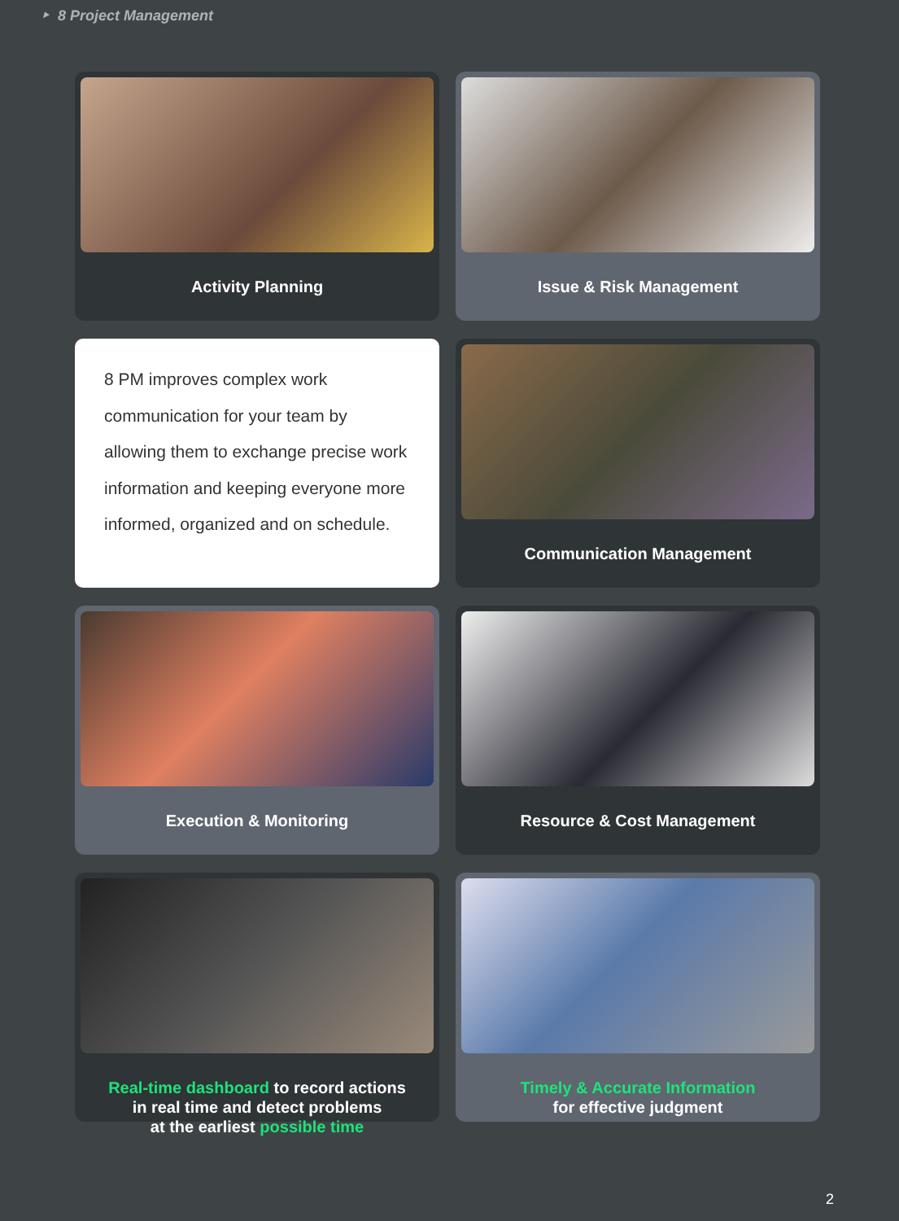‣ 8 Project Management
Activity Planning
Issue & Risk Management
8 PM improves complex work communication for your team by allowing them to exchange precise work information and keeping everyone more informed, organized and on schedule.
Communication Management
Execution & Monitoring
Resource & Cost Management
Real-time dashboard to record actions
in real time and detect problems
at the earliest possible time
Timely & Accurate Information
for effective judgment
2